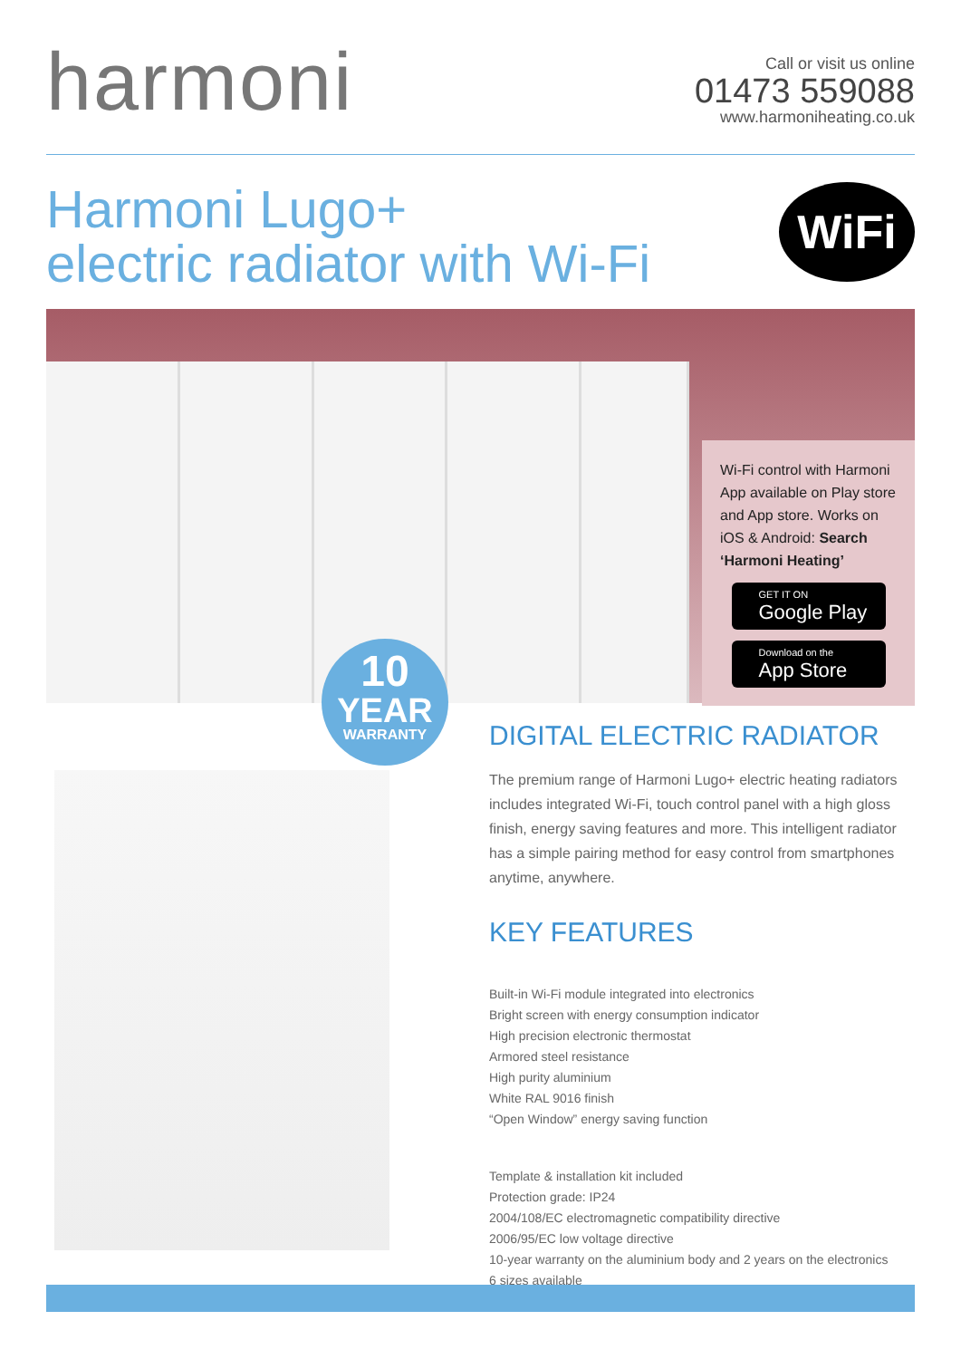harmoni
Call or visit us online
01473 559088
www.harmoniheating.co.uk
Harmoni Lugo+
electric radiator with Wi-Fi
WiFi
Wi-Fi control with Harmoni App available on Play store and App store. Works on iOS & Android: Search ‘Harmoni Heating’
GET IT ON
Google Play
Download on the
App Store
10
YEAR
WARRANTY
DIGITAL ELECTRIC RADIATOR
The premium range of Harmoni Lugo+ electric heating radiators includes integrated Wi-Fi, touch control panel with a high gloss finish, energy saving features and more. This intelligent radiator has a simple pairing method for easy control from smartphones anytime, anywhere.
KEY FEATURES
Built-in Wi-Fi module integrated into electronics
Bright screen with energy consumption indicator
High precision electronic thermostat
Armored steel resistance
High purity aluminium
White RAL 9016 finish
“Open Window” energy saving function
Template & installation kit included
Protection grade: IP24
2004/108/EC electromagnetic compatibility directive
2006/95/EC low voltage directive
10-year warranty on the aluminium body and 2 years on the electronics
6 sizes available